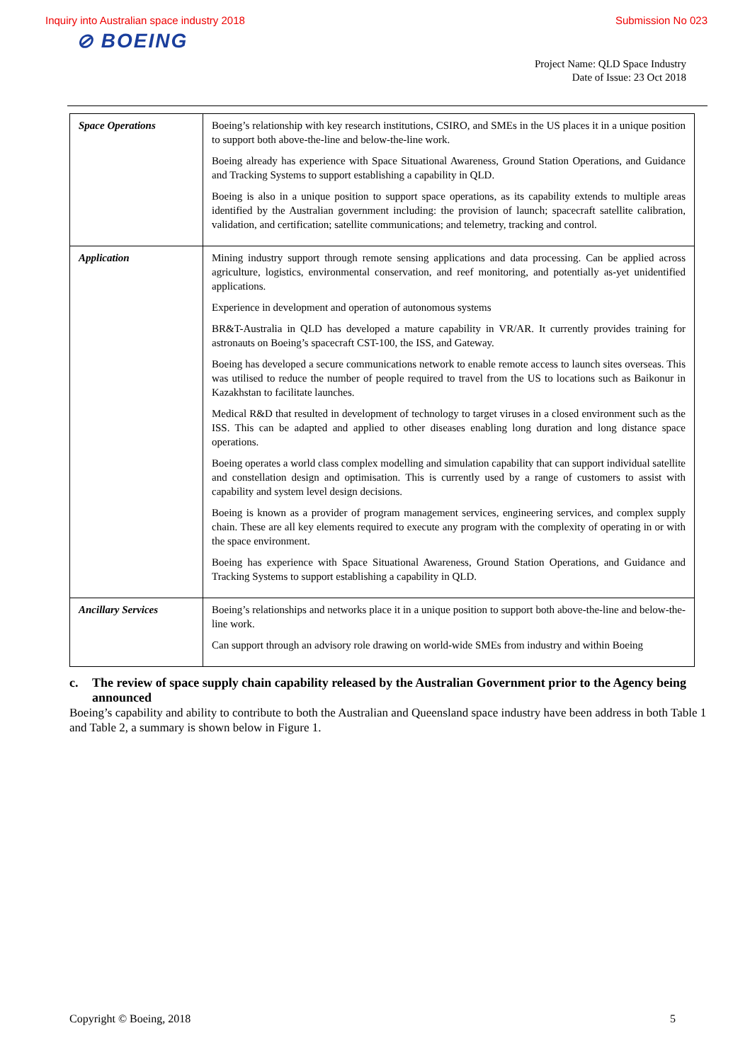Inquiry into Australian space industry 2018 Submission No 023
⊘ BOEING
Project Name: QLD Space Industry
Date of Issue: 23 Oct 2018
| Space Operations | Boeing’s relationship with key research institutions, CSIRO, and SMEs in the US places it in a unique position to support both above-the-line and below-the-line work. Boeing already has experience with Space Situational Awareness, Ground Station Operations, and Guidance and Tracking Systems to support establishing a capability in QLD. Boeing is also in a unique position to support space operations, as its capability extends to multiple areas identified by the Australian government including: the provision of launch; spacecraft satellite calibration, validation, and certification; satellite communications; and telemetry, tracking and control. |
| Application | Mining industry support through remote sensing applications and data processing. Can be applied across agriculture, logistics, environmental conservation, and reef monitoring, and potentially as-yet unidentified applications. Experience in development and operation of autonomous systems BR&T-Australia in QLD has developed a mature capability in VR/AR. It currently provides training for astronauts on Boeing’s spacecraft CST-100, the ISS, and Gateway. Boeing has developed a secure communications network to enable remote access to launch sites overseas. This was utilised to reduce the number of people required to travel from the US to locations such as Baikonur in Kazakhstan to facilitate launches. Medical R&D that resulted in development of technology to target viruses in a closed environment such as the ISS. This can be adapted and applied to other diseases enabling long duration and long distance space operations. Boeing operates a world class complex modelling and simulation capability that can support individual satellite and constellation design and optimisation. This is currently used by a range of customers to assist with capability and system level design decisions. Boeing is known as a provider of program management services, engineering services, and complex supply chain. These are all key elements required to execute any program with the complexity of operating in or with the space environment. Boeing has experience with Space Situational Awareness, Ground Station Operations, and Guidance and Tracking Systems to support establishing a capability in QLD. |
| Ancillary Services | Boeing’s relationships and networks place it in a unique position to support both above-the-line and below-the-line work. Can support through an advisory role drawing on world-wide SMEs from industry and within Boeing |
c. The review of space supply chain capability released by the Australian Government prior to the Agency being announced
Boeing’s capability and ability to contribute to both the Australian and Queensland space industry have been address in both Table 1 and Table 2, a summary is shown below in Figure 1.
Copyright © Boeing, 2018 5